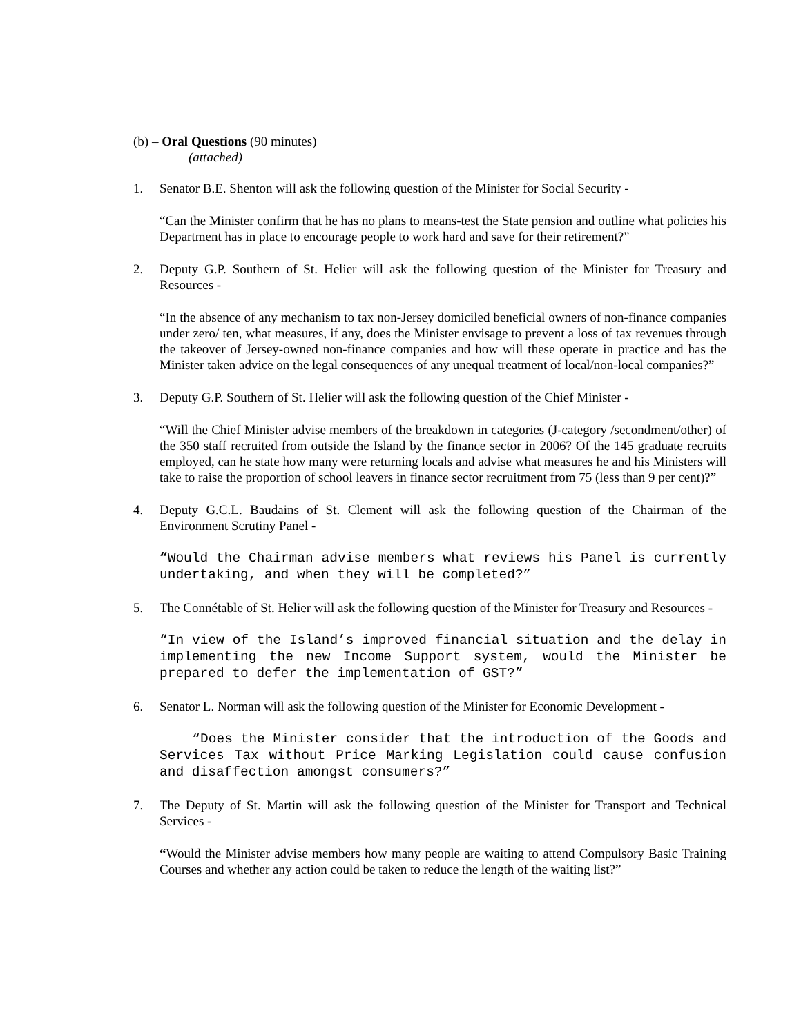(b) – Oral Questions (90 minutes)
(attached)
1. Senator B.E. Shenton will ask the following question of the Minister for Social Security -
“Can the Minister confirm that he has no plans to means-test the State pension and outline what policies his Department has in place to encourage people to work hard and save for their retirement?”
2. Deputy G.P. Southern of St. Helier will ask the following question of the Minister for Treasury and Resources -
“In the absence of any mechanism to tax non-Jersey domiciled beneficial owners of non-finance companies under zero/ ten, what measures, if any, does the Minister envisage to prevent a loss of tax revenues through the takeover of Jersey-owned non-finance companies and how will these operate in practice and has the Minister taken advice on the legal consequences of any unequal treatment of local/non-local companies?”
3. Deputy G.P. Southern of St. Helier will ask the following question of the Chief Minister -
“Will the Chief Minister advise members of the breakdown in categories (J-category /secondment/other) of the 350 staff recruited from outside the Island by the finance sector in 2006? Of the 145 graduate recruits employed, can he state how many were returning locals and advise what measures he and his Ministers will take to raise the proportion of school leavers in finance sector recruitment from 75 (less than 9 per cent)?”
4. Deputy G.C.L. Baudains of St. Clement will ask the following question of the Chairman of the Environment Scrutiny Panel -
“Would the Chairman advise members what reviews his Panel is currently undertaking, and when they will be completed?”
5. The Connétable of St. Helier will ask the following question of the Minister for Treasury and Resources -
“In view of the Island’s improved financial situation and the delay in implementing the new Income Support system, would the Minister be prepared to defer the implementation of GST?”
6. Senator L. Norman will ask the following question of the Minister for Economic Development -
“Does the Minister consider that the introduction of the Goods and Services Tax without Price Marking Legislation could cause confusion and disaffection amongst consumers?”
7. The Deputy of St. Martin will ask the following question of the Minister for Transport and Technical Services -
“Would the Minister advise members how many people are waiting to attend Compulsory Basic Training Courses and whether any action could be taken to reduce the length of the waiting list?”